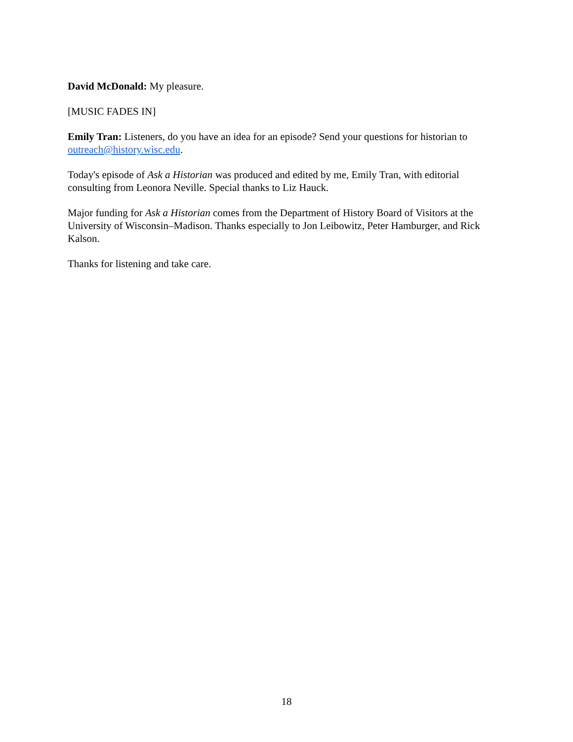David McDonald: My pleasure.
[MUSIC FADES IN]
Emily Tran: Listeners, do you have an idea for an episode? Send your questions for historian to outreach@history.wisc.edu.
Today's episode of Ask a Historian was produced and edited by me, Emily Tran, with editorial consulting from Leonora Neville. Special thanks to Liz Hauck.
Major funding for Ask a Historian comes from the Department of History Board of Visitors at the University of Wisconsin–Madison. Thanks especially to Jon Leibowitz, Peter Hamburger, and Rick Kalson.
Thanks for listening and take care.
18